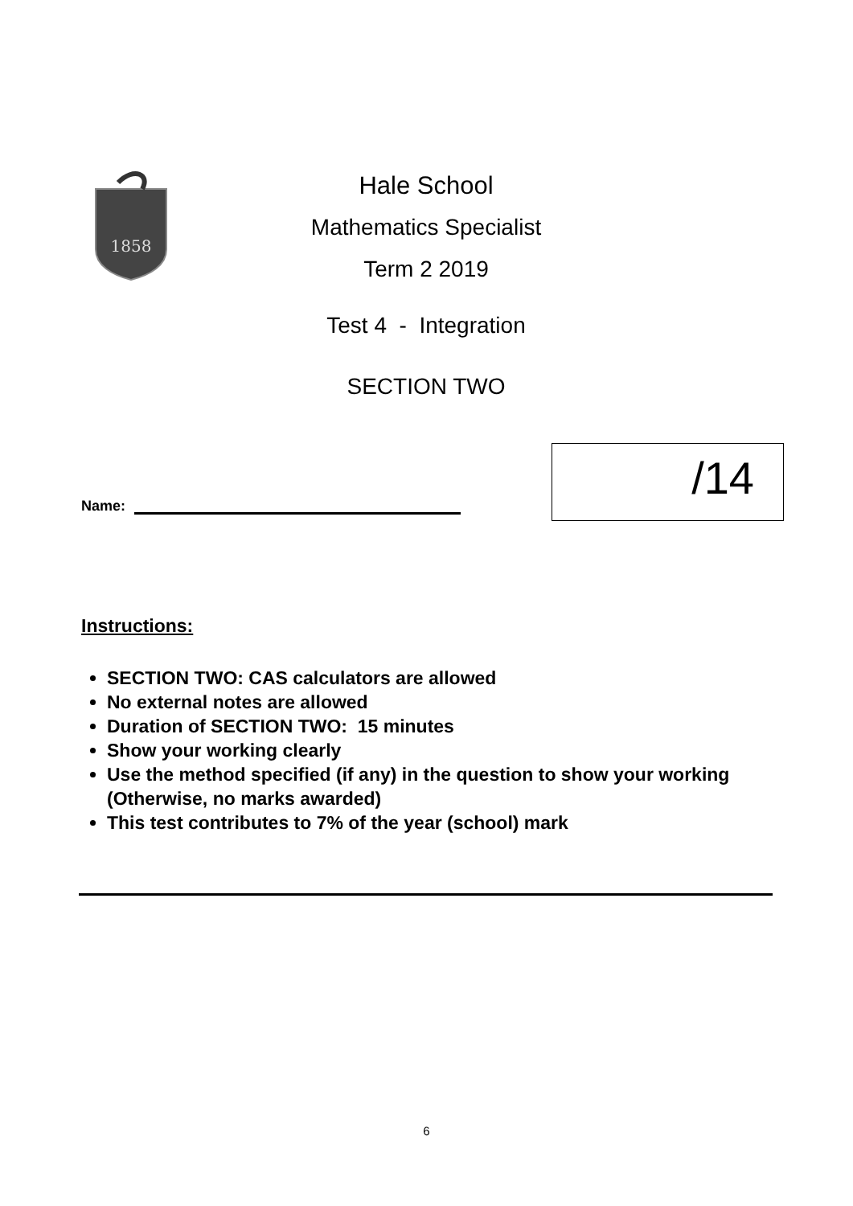1858
Hale School
Mathematics Specialist
Term 2 2019
Test 4 - Integration
SECTION TWO
Name:
/14
Instructions:
SECTION TWO: CAS calculators are allowed
No external notes are allowed
Duration of SECTION TWO: 15 minutes
Show your working clearly
Use the method specified (if any) in the question to show your working (Otherwise, no marks awarded)
This test contributes to 7% of the year (school) mark
6